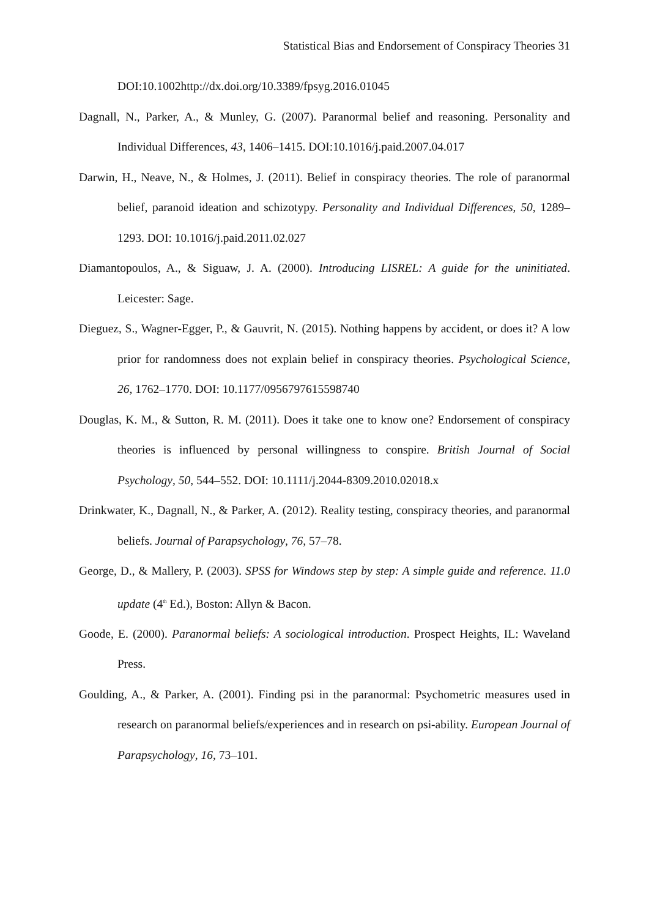Statistical Bias and Endorsement of Conspiracy Theories 31
DOI:10.1002http://dx.doi.org/10.3389/fpsyg.2016.01045
Dagnall, N., Parker, A., & Munley, G. (2007). Paranormal belief and reasoning. Personality and Individual Differences, 43, 1406–1415. DOI:10.1016/j.paid.2007.04.017
Darwin, H., Neave, N., & Holmes, J. (2011). Belief in conspiracy theories. The role of paranormal belief, paranoid ideation and schizotypy. Personality and Individual Differences, 50, 1289–1293. DOI: 10.1016/j.paid.2011.02.027
Diamantopoulos, A., & Siguaw, J. A. (2000). Introducing LISREL: A guide for the uninitiated. Leicester: Sage.
Dieguez, S., Wagner-Egger, P., & Gauvrit, N. (2015). Nothing happens by accident, or does it? A low prior for randomness does not explain belief in conspiracy theories. Psychological Science, 26, 1762–1770. DOI: 10.1177/0956797615598740
Douglas, K. M., & Sutton, R. M. (2011). Does it take one to know one? Endorsement of conspiracy theories is influenced by personal willingness to conspire. British Journal of Social Psychology, 50, 544–552. DOI: 10.1111/j.2044-8309.2010.02018.x
Drinkwater, K., Dagnall, N., & Parker, A. (2012). Reality testing, conspiracy theories, and paranormal beliefs. Journal of Parapsychology, 76, 57–78.
George, D., & Mallery, P. (2003). SPSS for Windows step by step: A simple guide and reference. 11.0 update (4<sup>th</sup> Ed.), Boston: Allyn & Bacon.
Goode, E. (2000). Paranormal beliefs: A sociological introduction. Prospect Heights, IL: Waveland Press.
Goulding, A., & Parker, A. (2001). Finding psi in the paranormal: Psychometric measures used in research on paranormal beliefs/experiences and in research on psi-ability. European Journal of Parapsychology, 16, 73–101.